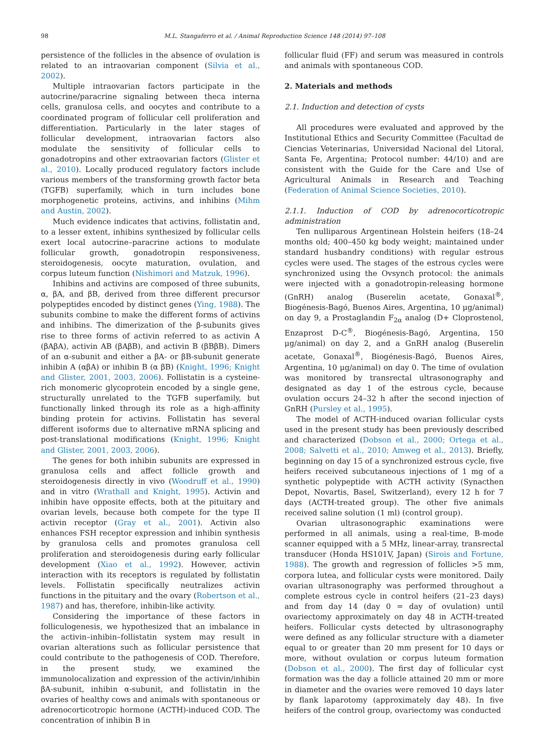98 M.L. Stangaferro et al. / Animal Reproduction Science 148 (2014) 97–108
persistence of the follicles in the absence of ovulation is related to an intraovarian component (Silvia et al., 2002).
Multiple intraovarian factors participate in the autocrine/paracrine signaling between theca interna cells, granulosa cells, and oocytes and contribute to a coordinated program of follicular cell proliferation and differentiation. Particularly in the later stages of follicular development, intraovarian factors also modulate the sensitivity of follicular cells to gonadotropins and other extraovarian factors (Glister et al., 2010). Locally produced regulatory factors include various members of the transforming growth factor beta (TGFB) superfamily, which in turn includes bone morphogenetic proteins, activins, and inhibins (Mihm and Austin, 2002).
Much evidence indicates that activins, follistatin and, to a lesser extent, inhibins synthesized by follicular cells exert local autocrine–paracrine actions to modulate follicular growth, gonadotropin responsiveness, steroidogenesis, oocyte maturation, ovulation, and corpus luteum function (Nishimori and Matzuk, 1996).
Inhibins and activins are composed of three subunits, α, βA, and βB, derived from three different precursor polypeptides encoded by distinct genes (Ying, 1988). The subunits combine to make the different forms of activins and inhibins. The dimerization of the β-subunits gives rise to three forms of activin referred to as activin A (βAβA), activin AB (βAβB), and activin B (βBβB). Dimers of an α-subunit and either a βA- or βB-subunit generate inhibin A (αβA) or inhibin B (α βB) (Knight, 1996; Knight and Glister, 2001, 2003, 2006). Follistatin is a cysteine-rich monomeric glycoprotein encoded by a single gene, structurally unrelated to the TGFB superfamily, but functionally linked through its role as a high-affinity binding protein for activins. Follistatin has several different isoforms due to alternative mRNA splicing and post-translational modifications (Knight, 1996; Knight and Glister, 2001, 2003, 2006).
The genes for both inhibin subunits are expressed in granulosa cells and affect follicle growth and steroidogenesis directly in vivo (Woodruff et al., 1990) and in vitro (Wrathall and Knight, 1995). Activin and inhibin have opposite effects, both at the pituitary and ovarian levels, because both compete for the type II activin receptor (Gray et al., 2001). Activin also enhances FSH receptor expression and inhibin synthesis by granulosa cells and promotes granulosa cell proliferation and steroidogenesis during early follicular development (Xiao et al., 1992). However, activin interaction with its receptors is regulated by follistatin levels. Follistatin specifically neutralizes activin functions in the pituitary and the ovary (Robertson et al., 1987) and has, therefore, inhibin-like activity.
Considering the importance of these factors in folliculogenesis, we hypothesized that an imbalance in the activin–inhibin–follistatin system may result in ovarian alterations such as follicular persistence that could contribute to the pathogenesis of COD. Therefore, in the present study, we examined the immunolocalization and expression of the activin/inhibin βA-subunit, inhibin α-subunit, and follistatin in the ovaries of healthy cows and animals with spontaneous or adrenocorticotropic hormone (ACTH)-induced COD. The concentration of inhibin B in
follicular fluid (FF) and serum was measured in controls and animals with spontaneous COD.
2. Materials and methods
2.1. Induction and detection of cysts
All procedures were evaluated and approved by the Institutional Ethics and Security Committee (Facultad de Ciencias Veterinarias, Universidad Nacional del Litoral, Santa Fe, Argentina; Protocol number: 44/10) and are consistent with the Guide for the Care and Use of Agricultural Animals in Research and Teaching (Federation of Animal Science Societies, 2010).
2.1.1. Induction of COD by adrenocorticotropic administration
Ten nulliparous Argentinean Holstein heifers (18–24 months old; 400–450 kg body weight; maintained under standard husbandry conditions) with regular estrous cycles were used. The stages of the estrous cycles were synchronized using the Ovsynch protocol: the animals were injected with a gonadotropin-releasing hormone (GnRH) analog (Buserelin acetate, Gonaxal<sup>®</sup>, Biogénesis-Bagó, Buenos Aires, Argentina, 10 μg/animal) on day 9, a Prostaglandin F<sub>2α</sub> analog (D+ Cloprostenol, Enzaprost D-C<sup>®</sup>, Biogénesis-Bagó, Argentina, 150 μg/animal) on day 2, and a GnRH analog (Buserelin acetate, Gonaxal<sup>®</sup>, Biogénesis-Bagó, Buenos Aires, Argentina, 10 μg/animal) on day 0. The time of ovulation was monitored by transrectal ultrasonography and designated as day 1 of the estrous cycle, because ovulation occurs 24–32 h after the second injection of GnRH (Pursley et al., 1995).
The model of ACTH-induced ovarian follicular cysts used in the present study has been previously described and characterized (Dobson et al., 2000; Ortega et al., 2008; Salvetti et al., 2010; Amweg et al., 2013). Briefly, beginning on day 15 of a synchronized estrous cycle, five heifers received subcutaneous injections of 1 mg of a synthetic polypeptide with ACTH activity (Synacthen Depot, Novartis, Basel, Switzerland), every 12 h for 7 days (ACTH-treated group). The other five animals received saline solution (1 ml) (control group).
Ovarian ultrasonographic examinations were performed in all animals, using a real-time, B-mode scanner equipped with a 5 MHz, linear-array, transrectal transducer (Honda HS101V, Japan) (Sirois and Fortune, 1988). The growth and regression of follicles >5 mm, corpora lutea, and follicular cysts were monitored. Daily ovarian ultrasonography was performed throughout a complete estrous cycle in control heifers (21–23 days) and from day 14 (day 0 = day of ovulation) until ovariectomy approximately on day 48 in ACTH-treated heifers. Follicular cysts detected by ultrasonography were defined as any follicular structure with a diameter equal to or greater than 20 mm present for 10 days or more, without ovulation or corpus luteum formation (Dobson et al., 2000). The first day of follicular cyst formation was the day a follicle attained 20 mm or more in diameter and the ovaries were removed 10 days later by flank laparotomy (approximately day 48). In five heifers of the control group, ovariectomy was conducted